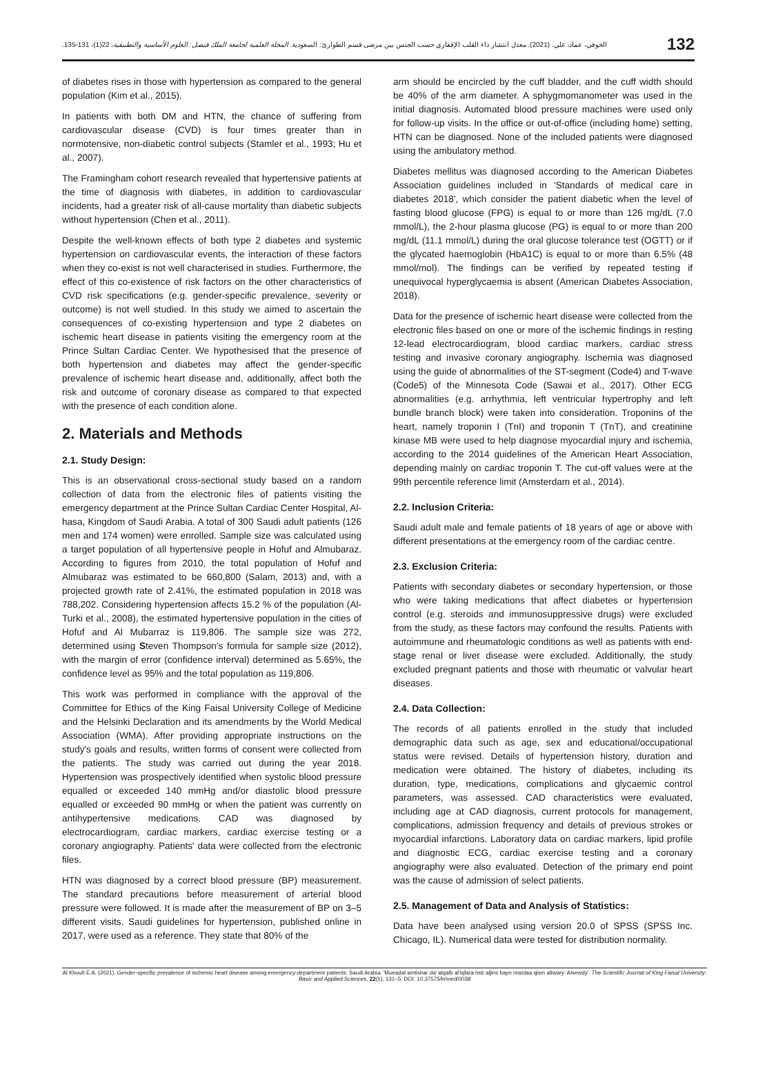132 الخوفي، عماد، علي. (2021). معدل انتشار داء القلب الإقفاري حسب الجنس بين مرضى قسم الطوارئ: السعودية. المجلة العلمية لجامعة الملك فيصل: العلوم الأساسية والتطبيقية، 22(1)، 131-135.
of diabetes rises in those with hypertension as compared to the general population (Kim et al., 2015).
In patients with both DM and HTN, the chance of suffering from cardiovascular disease (CVD) is four times greater than in normotensive, non-diabetic control subjects (Stamler et al., 1993; Hu et al., 2007).
The Framingham cohort research revealed that hypertensive patients at the time of diagnosis with diabetes, in addition to cardiovascular incidents, had a greater risk of all-cause mortality than diabetic subjects without hypertension (Chen et al., 2011).
Despite the well-known effects of both type 2 diabetes and systemic hypertension on cardiovascular events, the interaction of these factors when they co-exist is not well characterised in studies. Furthermore, the effect of this co-existence of risk factors on the other characteristics of CVD risk specifications (e.g. gender-specific prevalence, severity or outcome) is not well studied. In this study we aimed to ascertain the consequences of co-existing hypertension and type 2 diabetes on ischemic heart disease in patients visiting the emergency room at the Prince Sultan Cardiac Center. We hypothesised that the presence of both hypertension and diabetes may affect the gender-specific prevalence of ischemic heart disease and, additionally, affect both the risk and outcome of coronary disease as compared to that expected with the presence of each condition alone.
2. Materials and Methods
2.1. Study Design:
This is an observational cross-sectional study based on a random collection of data from the electronic files of patients visiting the emergency department at the Prince Sultan Cardiac Center Hospital, Al-hasa, Kingdom of Saudi Arabia. A total of 300 Saudi adult patients (126 men and 174 women) were enrolled. Sample size was calculated using a target population of all hypertensive people in Hofuf and Almubaraz. According to figures from 2010, the total population of Hofuf and Almubaraz was estimated to be 660,800 (Salam, 2013) and, with a projected growth rate of 2.41%, the estimated population in 2018 was 788,202. Considering hypertension affects 15.2 % of the population (Al-Turki et al., 2008), the estimated hypertensive population in the cities of Hofuf and Al Mubarraz is 119,806. The sample size was 272, determined using Steven Thompson's formula for sample size (2012), with the margin of error (confidence interval) determined as 5.65%, the confidence level as 95% and the total population as 119,806.
This work was performed in compliance with the approval of the Committee for Ethics of the King Faisal University College of Medicine and the Helsinki Declaration and its amendments by the World Medical Association (WMA). After providing appropriate instructions on the study's goals and results, written forms of consent were collected from the patients. The study was carried out during the year 2018. Hypertension was prospectively identified when systolic blood pressure equalled or exceeded 140 mmHg and/or diastolic blood pressure equalled or exceeded 90 mmHg or when the patient was currently on antihypertensive medications. CAD was diagnosed by electrocardiogram, cardiac markers, cardiac exercise testing or a coronary angiography. Patients' data were collected from the electronic files.
HTN was diagnosed by a correct blood pressure (BP) measurement. The standard precautions before measurement of arterial blood pressure were followed. It is made after the measurement of BP on 3–5 different visits. Saudi guidelines for hypertension, published online in 2017, were used as a reference. They state that 80% of the
arm should be encircled by the cuff bladder, and the cuff width should be 40% of the arm diameter. A sphygmomanometer was used in the initial diagnosis. Automated blood pressure machines were used only for follow-up visits. In the office or out-of-office (including home) setting, HTN can be diagnosed. None of the included patients were diagnosed using the ambulatory method.
Diabetes mellitus was diagnosed according to the American Diabetes Association guidelines included in 'Standards of medical care in diabetes 2018', which consider the patient diabetic when the level of fasting blood glucose (FPG) is equal to or more than 126 mg/dL (7.0 mmol/L), the 2-hour plasma glucose (PG) is equal to or more than 200 mg/dL (11.1 mmol/L) during the oral glucose tolerance test (OGTT) or if the glycated haemoglobin (HbA1C) is equal to or more than 6.5% (48 mmol/mol). The findings can be verified by repeated testing if unequivocal hyperglycaemia is absent (American Diabetes Association, 2018).
Data for the presence of ischemic heart disease were collected from the electronic files based on one or more of the ischemic findings in resting 12-lead electrocardiogram, blood cardiac markers, cardiac stress testing and invasive coronary angiography. Ischemia was diagnosed using the guide of abnormalities of the ST-segment (Code4) and T-wave (Code5) of the Minnesota Code (Sawai et al., 2017). Other ECG abnormalities (e.g. arrhythmia, left ventricular hypertrophy and left bundle branch block) were taken into consideration. Troponins of the heart, namely troponin I (TnI) and troponin T (TnT), and creatinine kinase MB were used to help diagnose myocardial injury and ischemia, according to the 2014 guidelines of the American Heart Association, depending mainly on cardiac troponin T. The cut-off values were at the 99th percentile reference limit (Amsterdam et al., 2014).
2.2. Inclusion Criteria:
Saudi adult male and female patients of 18 years of age or above with different presentations at the emergency room of the cardiac centre.
2.3. Exclusion Criteria:
Patients with secondary diabetes or secondary hypertension, or those who were taking medications that affect diabetes or hypertension control (e.g. steroids and immunosuppressive drugs) were excluded from the study, as these factors may confound the results. Patients with autoimmune and rheumatologic conditions as well as patients with end-stage renal or liver disease were excluded. Additionally, the study excluded pregnant patients and those with rheumatic or valvular heart diseases.
2.4. Data Collection:
The records of all patients enrolled in the study that included demographic data such as age, sex and educational/occupational status were revised. Details of hypertension history, duration and medication were obtained. The history of diabetes, including its duration, type, medications, complications and glycaemic control parameters, was assessed. CAD characteristics were evaluated, including age at CAD diagnosis, current protocols for management, complications, admission frequency and details of previous strokes or myocardial infarctions. Laboratory data on cardiac markers, lipid profile and diagnostic ECG, cardiac exercise testing and a coronary angiography were also evaluated. Detection of the primary end point was the cause of admission of select patients.
2.5. Management of Data and Analysis of Statistics:
Data have been analysed using version 20.0 of SPSS (SPSS Inc. Chicago, IL). Numerical data were tested for distribution normality.
Al Khoufi E.A. (2021). Gender-specific prevalence of ischemic heart disease among emergency-department patients: Saudi Arabia. 'Mueadal aintishar da' alqalb al'iqfara hsb aljins bayn mardaa qism altwary: Alsewdy'. The Scientific Journal of King Faisal University: Basic and Applied Sciences, 22(1), 131–5. DOI: 10.37575/b/med/0038